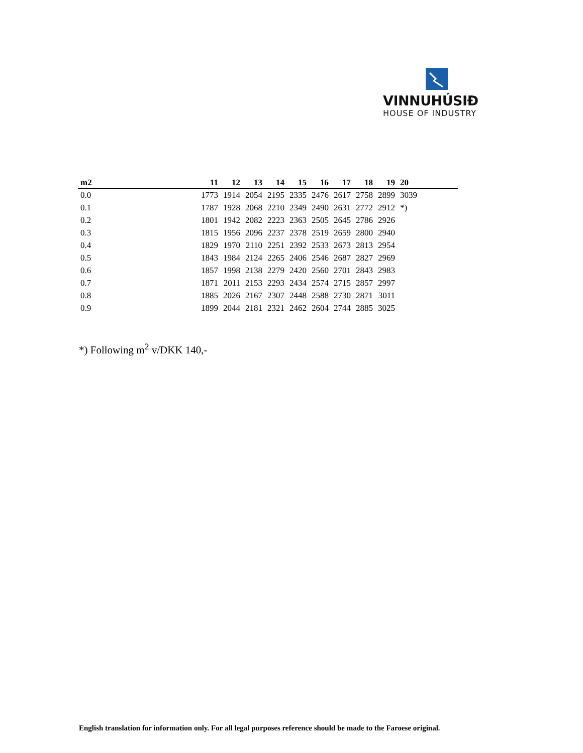VINNUHÚSIÐ
HOUSE OF INDUSTRY
| m2 | 11 | 12 | 13 | 14 | 15 | 16 | 17 | 18 | 19 | 20 |
| --- | --- | --- | --- | --- | --- | --- | --- | --- | --- | --- |
| 0.0 | 1773 | 1914 | 2054 | 2195 | 2335 | 2476 | 2617 | 2758 | 2899 | 3039 |
| 0.1 | 1787 | 1928 | 2068 | 2210 | 2349 | 2490 | 2631 | 2772 | 2912 | *) |
| 0.2 | 1801 | 1942 | 2082 | 2223 | 2363 | 2505 | 2645 | 2786 | 2926 | |
| 0.3 | 1815 | 1956 | 2096 | 2237 | 2378 | 2519 | 2659 | 2800 | 2940 | |
| 0.4 | 1829 | 1970 | 2110 | 2251 | 2392 | 2533 | 2673 | 2813 | 2954 | |
| 0.5 | 1843 | 1984 | 2124 | 2265 | 2406 | 2546 | 2687 | 2827 | 2969 | |
| 0.6 | 1857 | 1998 | 2138 | 2279 | 2420 | 2560 | 2701 | 2843 | 2983 | |
| 0.7 | 1871 | 2011 | 2153 | 2293 | 2434 | 2574 | 2715 | 2857 | 2997 | |
| 0.8 | 1885 | 2026 | 2167 | 2307 | 2448 | 2588 | 2730 | 2871 | 3011 | |
| 0.9 | 1899 | 2044 | 2181 | 2321 | 2462 | 2604 | 2744 | 2885 | 3025 | |
*) Following m<sup>2</sup> v/DKK 140,-
English translation for information only. For all legal purposes reference should be made to the Faroese original.